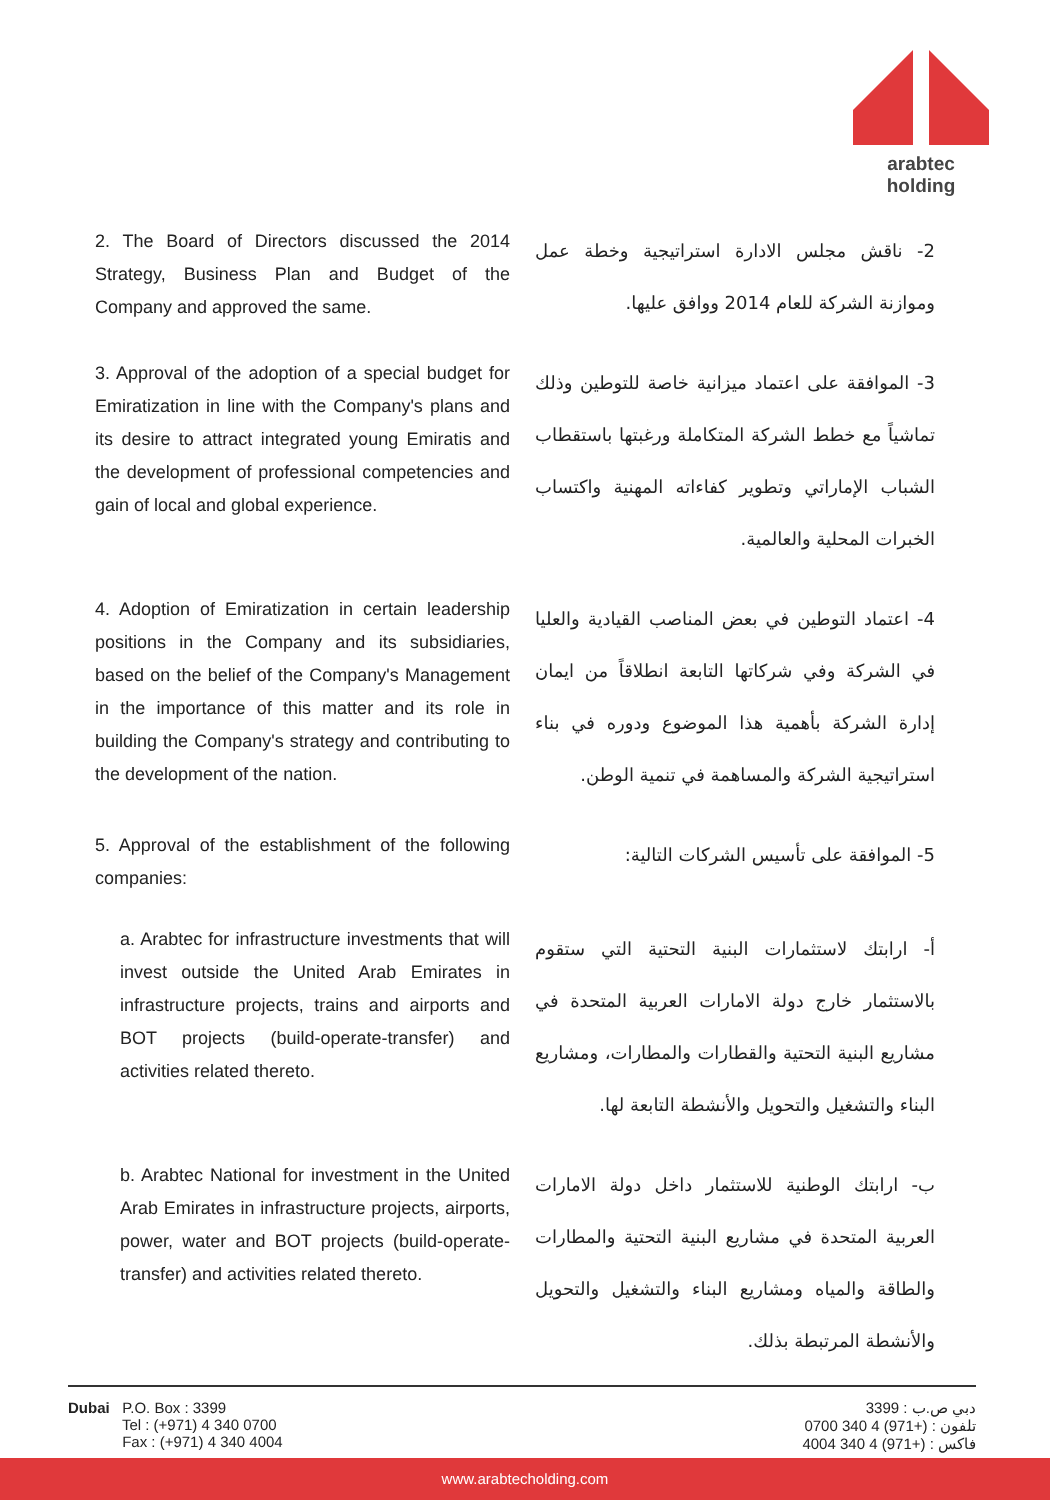arabtec holding
2. The Board of Directors discussed the 2014 Strategy, Business Plan and Budget of the Company and approved the same.
2- ناقش مجلس الادارة استراتيجية وخطة عمل وموازنة الشركة للعام 2014 ووافق عليها.
3. Approval of the adoption of a special budget for Emiratization in line with the Company's plans and its desire to attract integrated young Emiratis and the development of professional competencies and gain of local and global experience.
3- الموافقة على اعتماد ميزانية خاصة للتوطين وذلك تماشياً مع خطط الشركة المتكاملة ورغبتها باستقطاب الشباب الإماراتي وتطوير كفاءاته المهنية واكتساب الخبرات المحلية والعالمية.
4. Adoption of Emiratization in certain leadership positions in the Company and its subsidiaries, based on the belief of the Company's Management in the importance of this matter and its role in building the Company's strategy and contributing to the development of the nation.
4- اعتماد التوطين في بعض المناصب القيادية والعليا في الشركة وفي شركاتها التابعة انطلاقاً من ايمان إدارة الشركة بأهمية هذا الموضوع ودوره في بناء استراتيجية الشركة والمساهمة في تنمية الوطن.
5. Approval of the establishment of the following companies:
5- الموافقة على تأسيس الشركات التالية:
a. Arabtec for infrastructure investments that will invest outside the United Arab Emirates in infrastructure projects, trains and airports and BOT projects (build-operate-transfer) and activities related thereto.
أ- ارابتك لاستثمارات البنية التحتية التي ستقوم بالاستثمار خارج دولة الامارات العربية المتحدة في مشاريع البنية التحتية والقطارات والمطارات، ومشاريع البناء والتشغيل والتحويل والأنشطة التابعة لها.
b. Arabtec National for investment in the United Arab Emirates in infrastructure projects, airports, power, water and BOT projects (build-operate-transfer) and activities related thereto.
ب- ارابتك الوطنية للاستثمار داخل دولة الامارات العربية المتحدة في مشاريع البنية التحتية والمطارات والطاقة والمياه ومشاريع البناء والتشغيل والتحويل والأنشطة المرتبطة بذلك.
Dubai P.O. Box : 3399
Tel : (+971) 4 340 0700
Fax : (+971) 4 340 4004
دبي ص.ب : 3399
تلفون : (+971) 4 340 0700
فاكس : (+971) 4 340 4004
www.arabtecholding.com